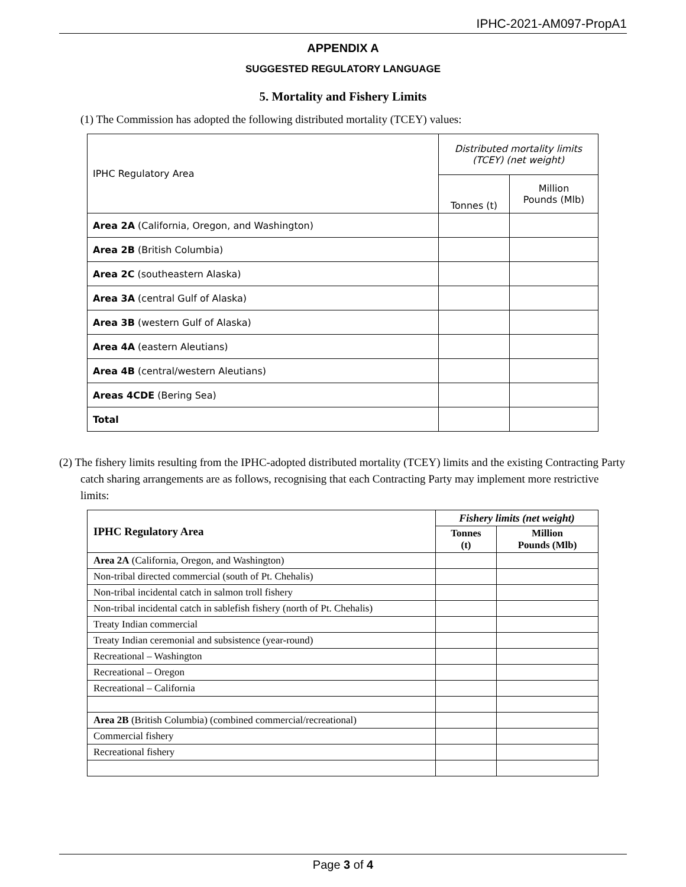IPHC-2021-AM097-PropA1
APPENDIX A
SUGGESTED REGULATORY LANGUAGE
5. Mortality and Fishery Limits
(1) The Commission has adopted the following distributed mortality (TCEY) values:
| IPHC Regulatory Area | Distributed mortality limits (TCEY) (net weight) | |
| --- | --- | --- |
| | Tonnes (t) | Million Pounds (Mlb) |
| Area 2A (California, Oregon, and Washington) | | |
| Area 2B (British Columbia) | | |
| Area 2C (southeastern Alaska) | | |
| Area 3A (central Gulf of Alaska) | | |
| Area 3B (western Gulf of Alaska) | | |
| Area 4A (eastern Aleutians) | | |
| Area 4B (central/western Aleutians) | | |
| Areas 4CDE (Bering Sea) | | |
| Total | | |
(2) The fishery limits resulting from the IPHC-adopted distributed mortality (TCEY) limits and the existing Contracting Party catch sharing arrangements are as follows, recognising that each Contracting Party may implement more restrictive limits:
| IPHC Regulatory Area | Fishery limits (net weight) | |
| --- | --- | --- |
| | Tonnes (t) | Million Pounds (Mlb) |
| Area 2A (California, Oregon, and Washington) | | |
| Non-tribal directed commercial (south of Pt. Chehalis) | | |
| Non-tribal incidental catch in salmon troll fishery | | |
| Non-tribal incidental catch in sablefish fishery (north of Pt. Chehalis) | | |
| Treaty Indian commercial | | |
| Treaty Indian ceremonial and subsistence (year-round) | | |
| Recreational – Washington | | |
| Recreational – Oregon | | |
| Recreational – California | | |
| Area 2B (British Columbia) (combined commercial/recreational) | | |
| Commercial fishery | | |
| Recreational fishery | | |
Page 3 of 4